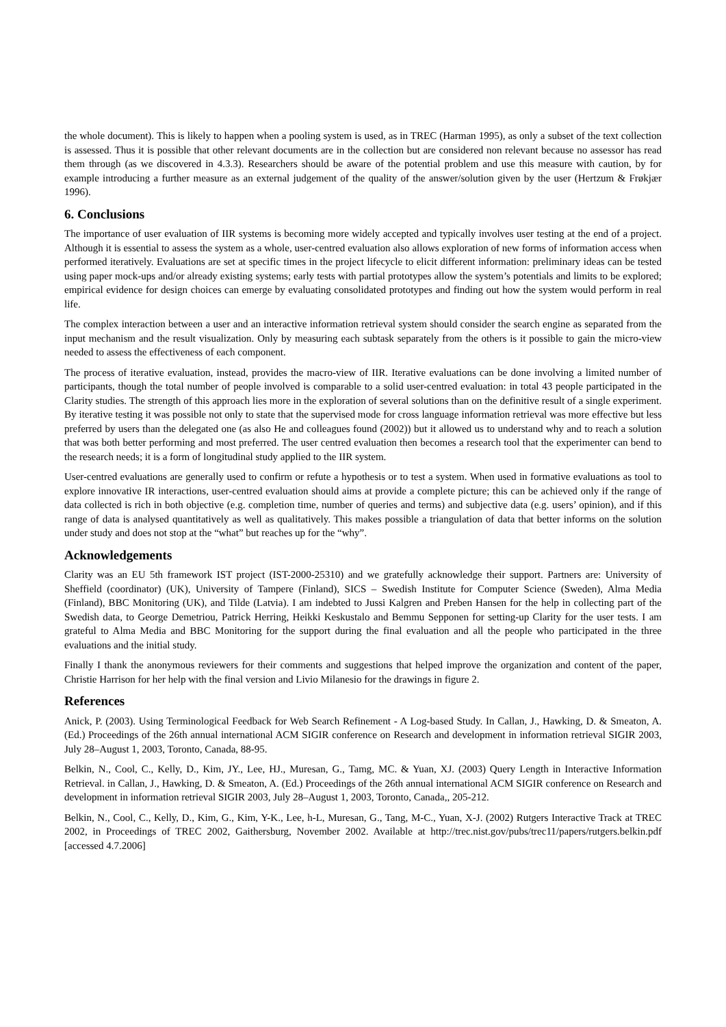the whole document). This is likely to happen when a pooling system is used, as in TREC (Harman 1995), as only a subset of the text collection is assessed. Thus it is possible that other relevant documents are in the collection but are considered non relevant because no assessor has read them through (as we discovered in 4.3.3). Researchers should be aware of the potential problem and use this measure with caution, by for example introducing a further measure as an external judgement of the quality of the answer/solution given by the user (Hertzum & Frøkjær 1996).
6. Conclusions
The importance of user evaluation of IIR systems is becoming more widely accepted and typically involves user testing at the end of a project. Although it is essential to assess the system as a whole, user-centred evaluation also allows exploration of new forms of information access when performed iteratively. Evaluations are set at specific times in the project lifecycle to elicit different information: preliminary ideas can be tested using paper mock-ups and/or already existing systems; early tests with partial prototypes allow the system’s potentials and limits to be explored; empirical evidence for design choices can emerge by evaluating consolidated prototypes and finding out how the system would perform in real life.
The complex interaction between a user and an interactive information retrieval system should consider the search engine as separated from the input mechanism and the result visualization. Only by measuring each subtask separately from the others is it possible to gain the micro-view needed to assess the effectiveness of each component.
The process of iterative evaluation, instead, provides the macro-view of IIR. Iterative evaluations can be done involving a limited number of participants, though the total number of people involved is comparable to a solid user-centred evaluation: in total 43 people participated in the Clarity studies. The strength of this approach lies more in the exploration of several solutions than on the definitive result of a single experiment. By iterative testing it was possible not only to state that the supervised mode for cross language information retrieval was more effective but less preferred by users than the delegated one (as also He and colleagues found (2002)) but it allowed us to understand why and to reach a solution that was both better performing and most preferred. The user centred evaluation then becomes a research tool that the experimenter can bend to the research needs; it is a form of longitudinal study applied to the IIR system.
User-centred evaluations are generally used to confirm or refute a hypothesis or to test a system. When used in formative evaluations as tool to explore innovative IR interactions, user-centred evaluation should aims at provide a complete picture; this can be achieved only if the range of data collected is rich in both objective (e.g. completion time, number of queries and terms) and subjective data (e.g. users’ opinion), and if this range of data is analysed quantitatively as well as qualitatively. This makes possible a triangulation of data that better informs on the solution under study and does not stop at the “what” but reaches up for the “why”.
Acknowledgements
Clarity was an EU 5th framework IST project (IST-2000-25310) and we gratefully acknowledge their support. Partners are: University of Sheffield (coordinator) (UK), University of Tampere (Finland), SICS – Swedish Institute for Computer Science (Sweden), Alma Media (Finland), BBC Monitoring (UK), and Tilde (Latvia). I am indebted to Jussi Kalgren and Preben Hansen for the help in collecting part of the Swedish data, to George Demetriou, Patrick Herring, Heikki Keskustalo and Bemmu Sepponen for setting-up Clarity for the user tests. I am grateful to Alma Media and BBC Monitoring for the support during the final evaluation and all the people who participated in the three evaluations and the initial study.
Finally I thank the anonymous reviewers for their comments and suggestions that helped improve the organization and content of the paper, Christie Harrison for her help with the final version and Livio Milanesio for the drawings in figure 2.
References
Anick, P. (2003). Using Terminological Feedback for Web Search Refinement - A Log-based Study. In Callan, J., Hawking, D. & Smeaton, A. (Ed.) Proceedings of the 26th annual international ACM SIGIR conference on Research and development in information retrieval SIGIR 2003, July 28–August 1, 2003, Toronto, Canada, 88-95.
Belkin, N., Cool, C., Kelly, D., Kim, JY., Lee, HJ., Muresan, G., Tamg, MC. & Yuan, XJ. (2003) Query Length in Interactive Information Retrieval. in Callan, J., Hawking, D. & Smeaton, A. (Ed.) Proceedings of the 26th annual international ACM SIGIR conference on Research and development in information retrieval SIGIR 2003, July 28–August 1, 2003, Toronto, Canada,, 205-212.
Belkin, N., Cool, C., Kelly, D., Kim, G., Kim, Y-K., Lee, h-L, Muresan, G., Tang, M-C., Yuan, X-J. (2002) Rutgers Interactive Track at TREC 2002, in Proceedings of TREC 2002, Gaithersburg, November 2002. Available at http://trec.nist.gov/pubs/trec11/papers/rutgers.belkin.pdf [accessed 4.7.2006]